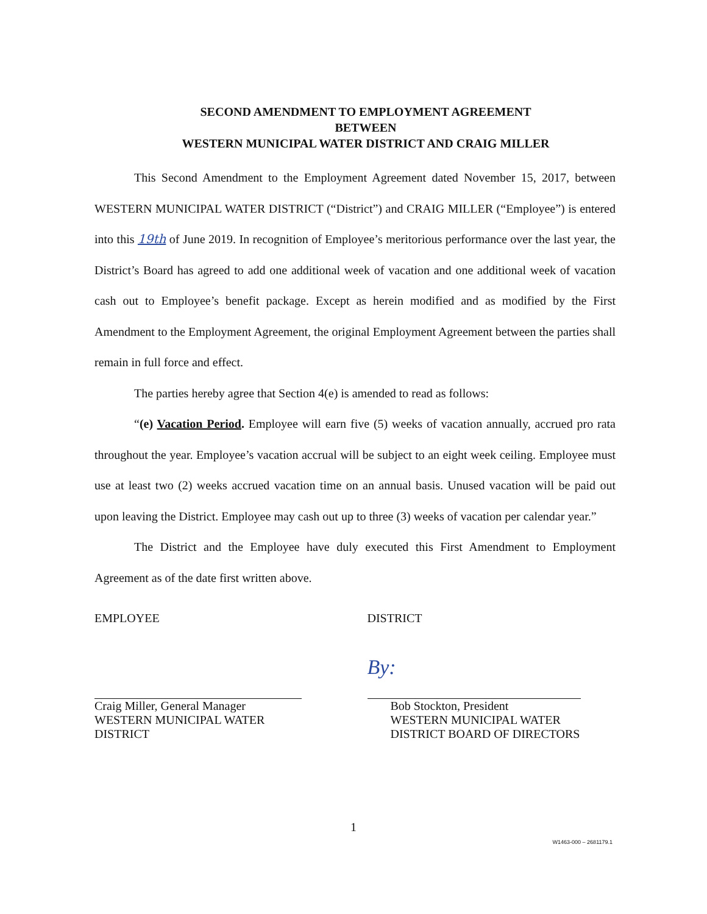SECOND AMENDMENT TO EMPLOYMENT AGREEMENT
BETWEEN
WESTERN MUNICIPAL WATER DISTRICT AND CRAIG MILLER
This Second Amendment to the Employment Agreement dated November 15, 2017, between WESTERN MUNICIPAL WATER DISTRICT (“District”) and CRAIG MILLER (“Employee”) is entered into this 19th of June 2019. In recognition of Employee’s meritorious performance over the last year, the District’s Board has agreed to add one additional week of vacation and one additional week of vacation cash out to Employee’s benefit package. Except as herein modified and as modified by the First Amendment to the Employment Agreement, the original Employment Agreement between the parties shall remain in full force and effect.
The parties hereby agree that Section 4(e) is amended to read as follows:
“(e) Vacation Period. Employee will earn five (5) weeks of vacation annually, accrued pro rata throughout the year. Employee’s vacation accrual will be subject to an eight week ceiling. Employee must use at least two (2) weeks accrued vacation time on an annual basis. Unused vacation will be paid out upon leaving the District. Employee may cash out up to three (3) weeks of vacation per calendar year.”
The District and the Employee have duly executed this First Amendment to Employment Agreement as of the date first written above.
EMPLOYEE
Craig Miller, General Manager
WESTERN MUNICIPAL WATER
DISTRICT
DISTRICT
By:
Bob Stockton, President
WESTERN MUNICIPAL WATER
DISTRICT BOARD OF DIRECTORS
1
W1463-000 – 2681179.1